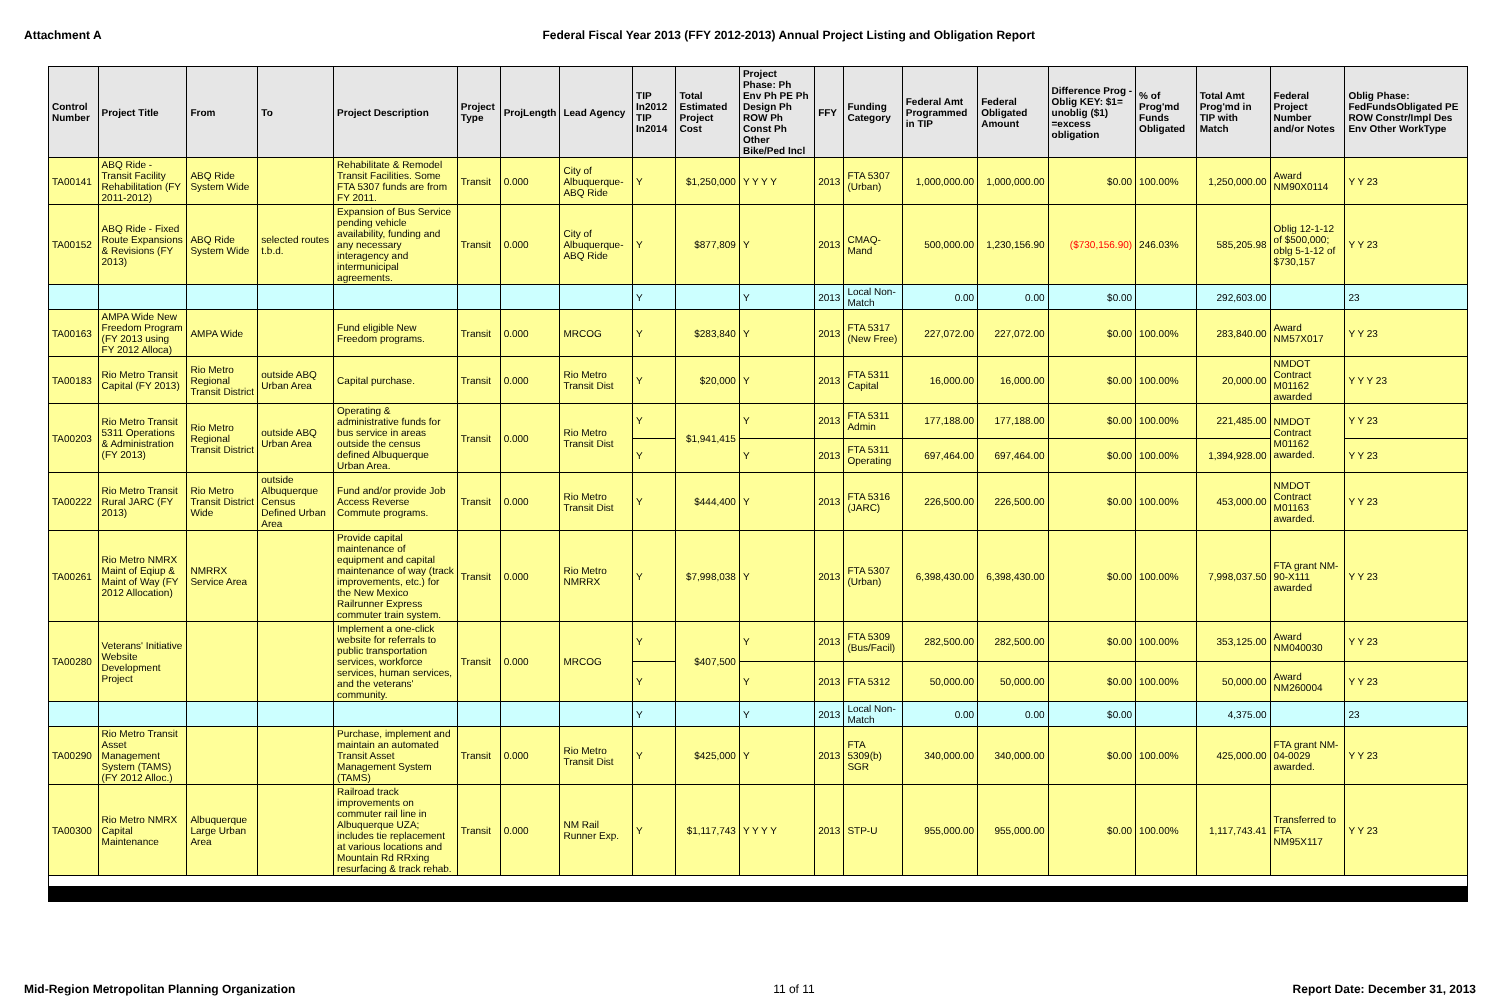Attachment A Federal Fiscal Year 2013 (FFY 2012-2013) Annual Project Listing and Obligation Report
| Control Number | Project Title | From | To | Project Description | Project Type | ProjLength | Lead Agency | TIP In2012 TIP In2014 | Total Estimated Project Cost | Project Phase: Ph Env Ph PE Ph Design Ph ROW Ph Const Ph Other Bike/Ped Incl | FFY | Funding Category | Federal Amt Programmed in TIP | Federal Obligated Amount | Difference Prog - Oblig KEY: $1= unoblig ($1) =excess obligation | % of Prog'md Funds Obligated | Total Amt Prog'md in TIP with Match | Federal Project Number and/or Notes | Oblig Phase: FedFundsObligated PE ROW Constr/Impl Des Env Other WorkType |
| --- | --- | --- | --- | --- | --- | --- | --- | --- | --- | --- | --- | --- | --- | --- | --- | --- | --- | --- | --- |
| TA00141 | ABQ Ride - Transit Facility Rehabilitation (FY 2011-2012) | ABQ Ride System Wide | | Rehabilitate & Remodel Transit Facilities. Some FTA 5307 funds are from FY 2011. | Transit | 0.000 | City of Albuquerque-ABQ Ride | Y | $1,250,000 | Y Y Y Y | 2013 | FTA 5307 (Urban) | 1,000,000.00 | 1,000,000.00 | $0.00 | 100.00% | 1,250,000.00 | Award NM90X0114 | Y Y 23 |
| TA00152 | ABQ Ride - Fixed Route Expansions & Revisions (FY 2013) | ABQ Ride System Wide | selected routes t.b.d. | Expansion of Bus Service pending vehicle availability, funding and any necessary interagency and intermunicipal agreements. | Transit | 0.000 | City of Albuquerque-ABQ Ride | Y | $877,809 | Y | 2013 | CMAQ-Mand | 500,000.00 | 1,230,156.90 | ($730,156.90) | 246.03% | 585,205.98 | Oblig 12-1-12 of $500,000; oblg 5-1-12 of $730,157 | Y Y 23 |
| | | | | | | | | Y | | Y | 2013 | Local Non-Match | 0.00 | 0.00 | $0.00 | | 292,603.00 | | 23 |
| TA00163 | AMPA Wide New Freedom Program (FY 2013 using FY 2012 Alloca) | AMPA Wide | | Fund eligible New Freedom programs. | Transit | 0.000 | MRCOG | Y | $283,840 | Y | 2013 | FTA 5317 (New Free) | 227,072.00 | 227,072.00 | $0.00 | 100.00% | 283,840.00 | Award NM57X017 | Y Y 23 |
| TA00183 | Rio Metro Transit Capital (FY 2013) | Rio Metro Regional Transit District | outside ABQ Urban Area | Capital purchase. | Transit | 0.000 | Rio Metro Transit Dist | Y | $20,000 | Y | 2013 | FTA 5311 Capital | 16,000.00 | 16,000.00 | $0.00 | 100.00% | 20,000.00 | NMDOT Contract M01162 awarded | Y Y Y 23 |
| TA00203 | Rio Metro Transit 5311 Operations & Administration (FY 2013) | Rio Metro Regional Transit District | outside ABQ Urban Area | Operating & administrative funds for bus service in areas outside the census defined Albuquerque Urban Area. | Transit | 0.000 | Rio Metro Transit Dist | Y | $1,941,415 | Y | 2013 | FTA 5311 Admin | 177,188.00 | 177,188.00 | $0.00 | 100.00% | 221,485.00 | NMDOT Contract M01162 awarded. | Y Y 23 |
| | | | | | | | | Y | | Y | 2013 | FTA 5311 Operating | 697,464.00 | 697,464.00 | $0.00 | 100.00% | 1,394,928.00 | | Y Y 23 |
| TA00222 | Rio Metro Transit Rural JARC (FY 2013) | Rio Metro Transit District Wide | outside Albuquerque Census Defined Urban Area | Fund and/or provide Job Access Reverse Commute programs. | Transit | 0.000 | Rio Metro Transit Dist | Y | $444,400 | Y | 2013 | FTA 5316 (JARC) | 226,500.00 | 226,500.00 | $0.00 | 100.00% | 453,000.00 | NMDOT Contract M01163 awarded. | Y Y 23 |
| TA00261 | Rio Metro NMRX Maint of Eqiup & Maint of Way (FY 2012 Allocation) | NMRRX Service Area | | Provide capital maintenance of equipment and capital maintenance of way (track improvements, etc.) for the New Mexico Railrunner Express commuter train system. | Transit | 0.000 | Rio Metro NMRRX | Y | $7,998,038 | Y | 2013 | FTA 5307 (Urban) | 6,398,430.00 | 6,398,430.00 | $0.00 | 100.00% | 7,998,037.50 | FTA grant NM-90-X111 awarded | Y Y 23 |
| TA00280 | Veterans' Initiative Website Development Project | | | Implement a one-click website for referrals to public transportation services, workforce services, human services, and the veterans' community. | Transit | 0.000 | MRCOG | Y | $407,500 | Y | 2013 | FTA 5309 (Bus/Facil) | 282,500.00 | 282,500.00 | $0.00 | 100.00% | 353,125.00 | Award NM040030 | Y Y 23 |
| | | | | | | | | Y | | Y | 2013 | FTA 5312 | 50,000.00 | 50,000.00 | $0.00 | 100.00% | 50,000.00 | Award NM260004 | Y Y 23 |
| | | | | | | | | Y | | Y | 2013 | Local Non-Match | 0.00 | 0.00 | $0.00 | | 4,375.00 | | 23 |
| TA00290 | Rio Metro Transit Asset Management System (TAMS) (FY 2012 Alloc.) | | | Purchase, implement and maintain an automated Transit Asset Management System (TAMS) | Transit | 0.000 | Rio Metro Transit Dist | Y | $425,000 | Y | 2013 | FTA 5309(b) SGR | 340,000.00 | 340,000.00 | $0.00 | 100.00% | 425,000.00 | FTA grant NM-04-0029 awarded. | Y Y 23 |
| TA00300 | Rio Metro NMRX Capital Maintenance | Albuquerque Large Urban Area | | Railroad track improvements on commuter rail line in Albuquerque UZA; includes tie replacement at various locations and Mountain Rd RRxing resurfacing & track rehab. | Transit | 0.000 | NM Rail Runner Exp. | Y | $1,117,743 | Y Y Y Y | 2013 | STP-U | 955,000.00 | 955,000.00 | $0.00 | 100.00% | 1,117,743.41 | Transferred to FTA NM95X117 | Y Y 23 |
Mid-Region Metropolitan Planning Organization 11 of 11 Report Date: December 31, 2013